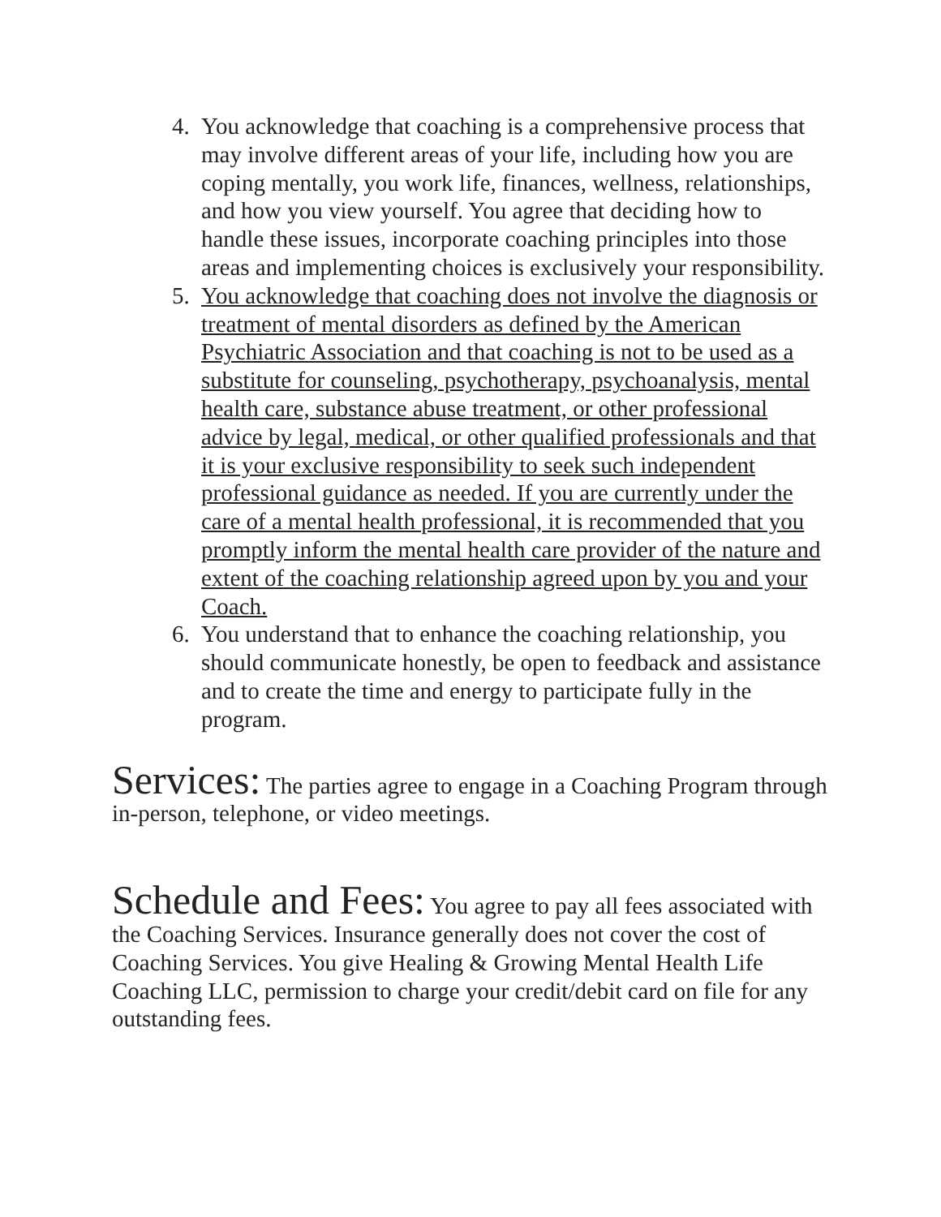4. You acknowledge that coaching is a comprehensive process that may involve different areas of your life, including how you are coping mentally, you work life, finances, wellness, relationships, and how you view yourself. You agree that deciding how to handle these issues, incorporate coaching principles into those areas and implementing choices is exclusively your responsibility.
5. You acknowledge that coaching does not involve the diagnosis or treatment of mental disorders as defined by the American Psychiatric Association and that coaching is not to be used as a substitute for counseling, psychotherapy, psychoanalysis, mental health care, substance abuse treatment, or other professional advice by legal, medical, or other qualified professionals and that it is your exclusive responsibility to seek such independent professional guidance as needed. If you are currently under the care of a mental health professional, it is recommended that you promptly inform the mental health care provider of the nature and extent of the coaching relationship agreed upon by you and your Coach.
6. You understand that to enhance the coaching relationship, you should communicate honestly, be open to feedback and assistance and to create the time and energy to participate fully in the program.
Services: The parties agree to engage in a Coaching Program through in-person, telephone, or video meetings.
Schedule and Fees: You agree to pay all fees associated with the Coaching Services. Insurance generally does not cover the cost of Coaching Services. You give Healing & Growing Mental Health Life Coaching LLC, permission to charge your credit/debit card on file for any outstanding fees.